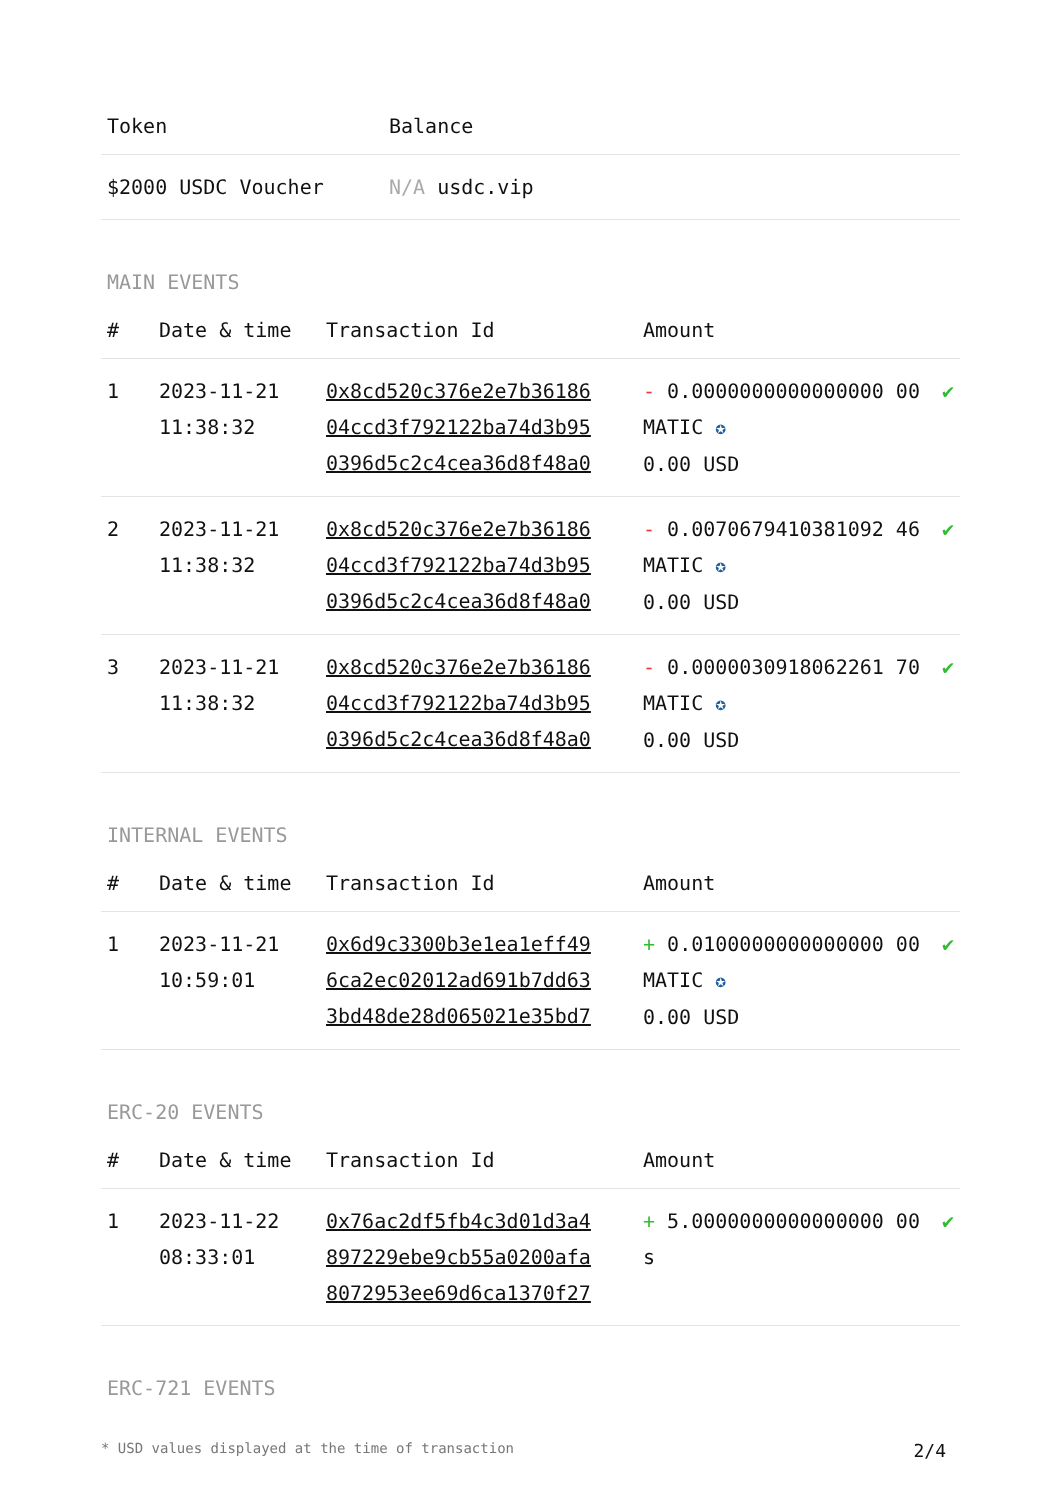| Token | Balance |
| --- | --- |
| $2000 USDC Voucher | N/A usdc.vip |
MAIN EVENTS
| # | Date & time | Transaction Id | Amount | |
| --- | --- | --- | --- | --- |
| 1 | 2023-11-21 11:38:32 | 0x8cd520c376e2e7b36186 04ccd3f792122ba74d3b95 0396d5c2c4cea36d8f48a0 | - 0.0000000000000000 00 MATIC ✪ 0.00 USD | ✔ |
| 2 | 2023-11-21 11:38:32 | 0x8cd520c376e2e7b36186 04ccd3f792122ba74d3b95 0396d5c2c4cea36d8f48a0 | - 0.0070679410381092 46 MATIC ✪ 0.00 USD | ✔ |
| 3 | 2023-11-21 11:38:32 | 0x8cd520c376e2e7b36186 04ccd3f792122ba74d3b95 0396d5c2c4cea36d8f48a0 | - 0.0000030918062261 70 MATIC ✪ 0.00 USD | ✔ |
INTERNAL EVENTS
| # | Date & time | Transaction Id | Amount | |
| --- | --- | --- | --- | --- |
| 1 | 2023-11-21 10:59:01 | 0x6d9c3300b3e1ea1eff49 6ca2ec02012ad691b7dd63 3bd48de28d065021e35bd7 | + 0.0100000000000000 00 MATIC ✪ 0.00 USD | ✔ |
ERC-20 EVENTS
| # | Date & time | Transaction Id | Amount | |
| --- | --- | --- | --- | --- |
| 1 | 2023-11-22 08:33:01 | 0x76ac2df5fb4c3d01d3a4 897229ebe9cb55a0200afa 8072953ee69d6ca1370f27 | + 5.0000000000000000 00 s | ✔ |
ERC-721 EVENTS
* USD values displayed at the time of transaction 2/4